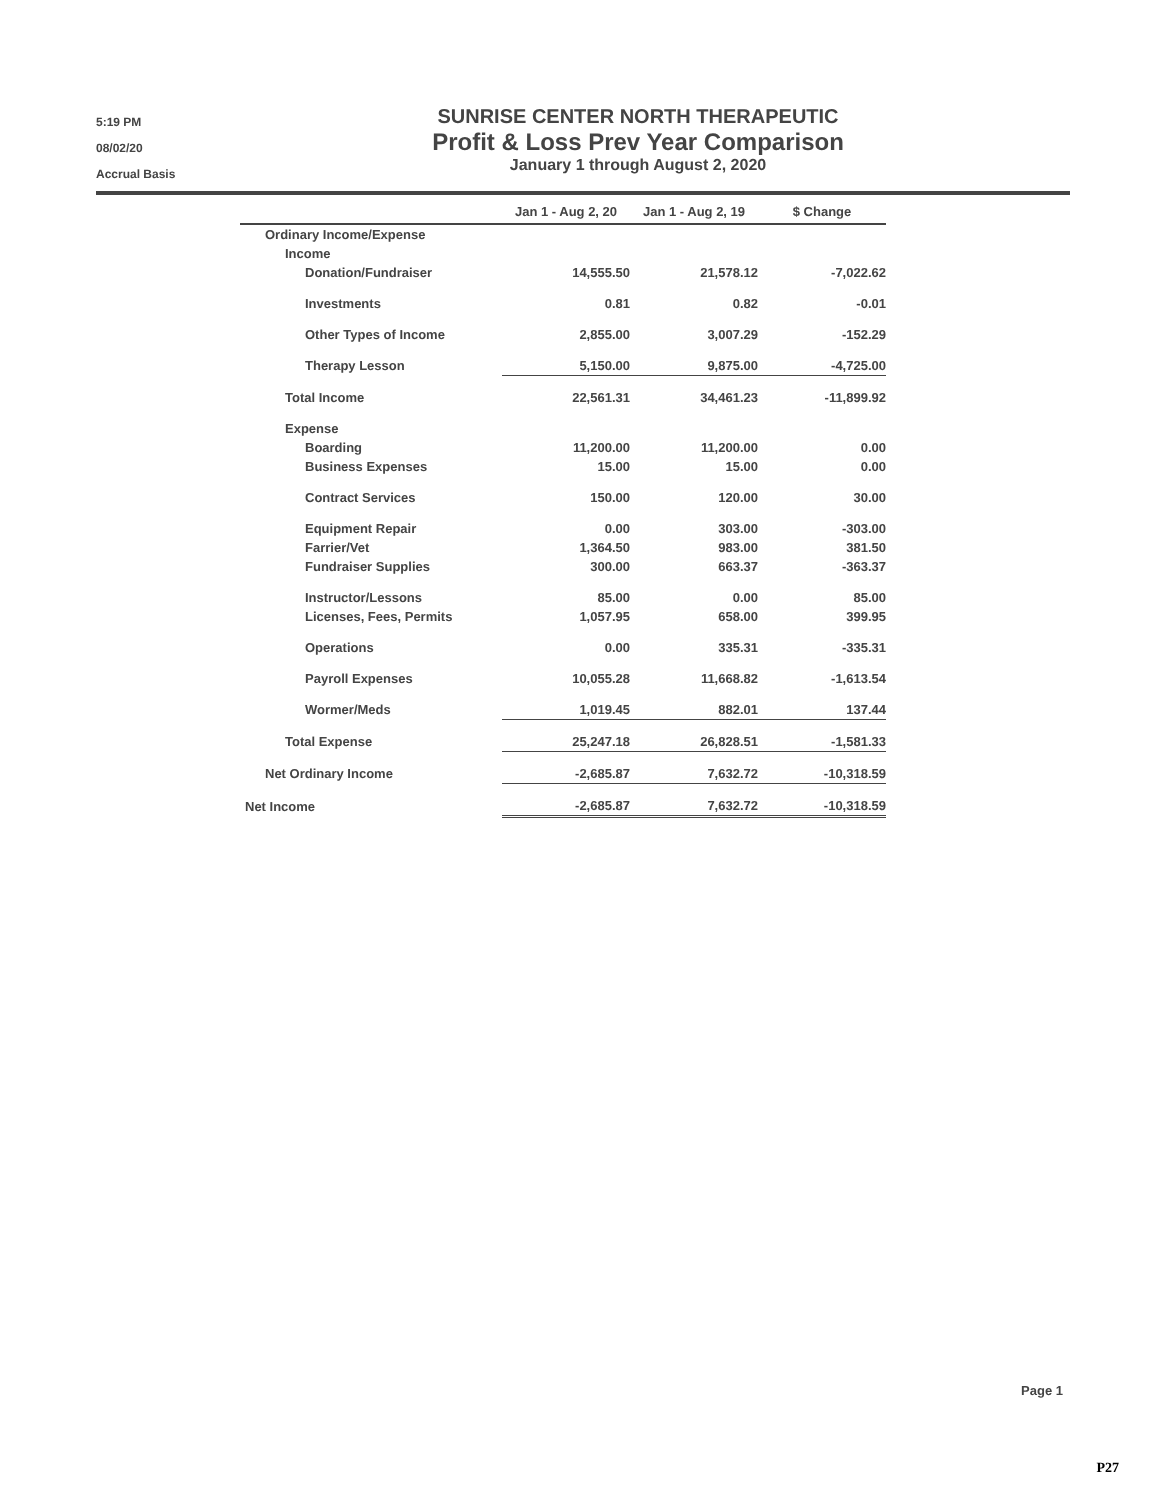5:19 PM
08/02/20
Accrual Basis
SUNRISE CENTER NORTH THERAPEUTIC
Profit & Loss Prev Year Comparison
January 1 through August 2, 2020
| | Jan 1 - Aug 2, 20 | | Jan 1 - Aug 2, 19 | | $ Change |
| --- | --- | --- | --- | --- | --- |
| Ordinary Income/Expense | | | | | |
| Income | | | | | |
| Donation/Fundraiser | 14,555.50 | | 21,578.12 | | -7,022.62 |
| Investments | 0.81 | | 0.82 | | -0.01 |
| Other Types of Income | 2,855.00 | | 3,007.29 | | -152.29 |
| Therapy Lesson | 5,150.00 | | 9,875.00 | | -4,725.00 |
| Total Income | 22,561.31 | | 34,461.23 | | -11,899.92 |
| Expense | | | | | |
| Boarding | 11,200.00 | | 11,200.00 | | 0.00 |
| Business Expenses | 15.00 | | 15.00 | | 0.00 |
| Contract Services | 150.00 | | 120.00 | | 30.00 |
| Equipment Repair | 0.00 | | 303.00 | | -303.00 |
| Farrier/Vet | 1,364.50 | | 983.00 | | 381.50 |
| Fundraiser Supplies | 300.00 | | 663.37 | | -363.37 |
| Instructor/Lessons | 85.00 | | 0.00 | | 85.00 |
| Licenses, Fees, Permits | 1,057.95 | | 658.00 | | 399.95 |
| Operations | 0.00 | | 335.31 | | -335.31 |
| Payroll Expenses | 10,055.28 | | 11,668.82 | | -1,613.54 |
| Wormer/Meds | 1,019.45 | | 882.01 | | 137.44 |
| Total Expense | 25,247.18 | | 26,828.51 | | -1,581.33 |
| Net Ordinary Income | -2,685.87 | | 7,632.72 | | -10,318.59 |
| Net Income | -2,685.87 | | 7,632.72 | | -10,318.59 |
Page 1
P27